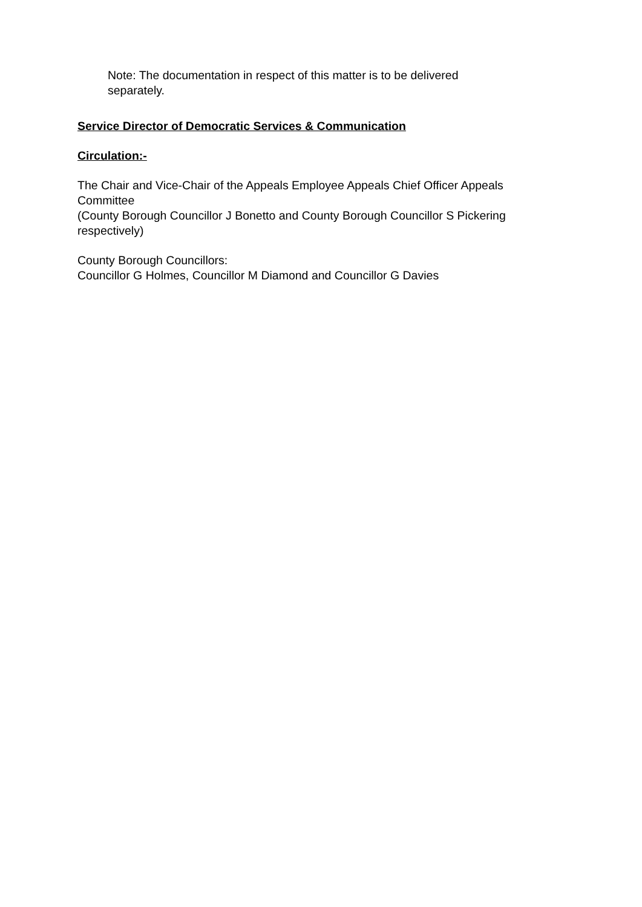Note: The documentation in respect of this matter is to be delivered separately.
Service Director of Democratic Services & Communication
Circulation:-
The Chair and Vice-Chair of the Appeals Employee Appeals Chief Officer Appeals Committee
(County Borough Councillor J Bonetto and County Borough Councillor S Pickering respectively)
County Borough Councillors:
Councillor G Holmes, Councillor M Diamond and Councillor G Davies